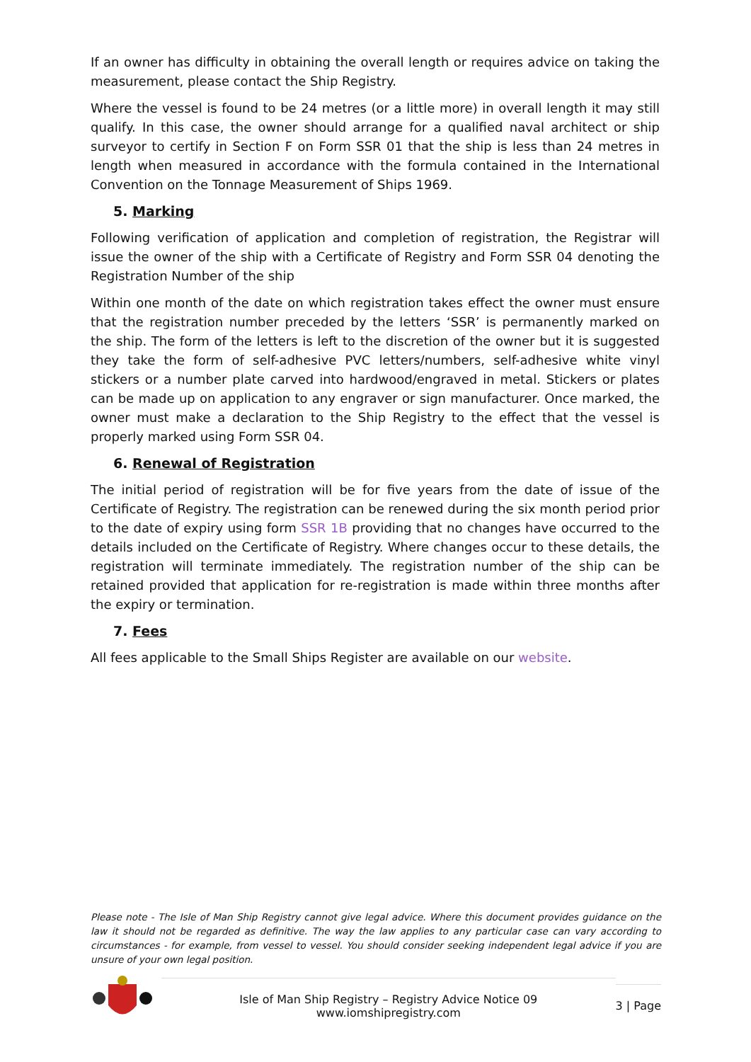If an owner has difficulty in obtaining the overall length or requires advice on taking the measurement, please contact the Ship Registry.
Where the vessel is found to be 24 metres (or a little more) in overall length it may still qualify. In this case, the owner should arrange for a qualified naval architect or ship surveyor to certify in Section F on Form SSR 01 that the ship is less than 24 metres in length when measured in accordance with the formula contained in the International Convention on the Tonnage Measurement of Ships 1969.
5. Marking
Following verification of application and completion of registration, the Registrar will issue the owner of the ship with a Certificate of Registry and Form SSR 04 denoting the Registration Number of the ship
Within one month of the date on which registration takes effect the owner must ensure that the registration number preceded by the letters ‘SSR’ is permanently marked on the ship. The form of the letters is left to the discretion of the owner but it is suggested they take the form of self-adhesive PVC letters/numbers, self-adhesive white vinyl stickers or a number plate carved into hardwood/engraved in metal. Stickers or plates can be made up on application to any engraver or sign manufacturer. Once marked, the owner must make a declaration to the Ship Registry to the effect that the vessel is properly marked using Form SSR 04.
6. Renewal of Registration
The initial period of registration will be for five years from the date of issue of the Certificate of Registry. The registration can be renewed during the six month period prior to the date of expiry using form SSR 1B providing that no changes have occurred to the details included on the Certificate of Registry. Where changes occur to these details, the registration will terminate immediately. The registration number of the ship can be retained provided that application for re-registration is made within three months after the expiry or termination.
7. Fees
All fees applicable to the Small Ships Register are available on our website.
Please note - The Isle of Man Ship Registry cannot give legal advice. Where this document provides guidance on the law it should not be regarded as definitive. The way the law applies to any particular case can vary according to circumstances - for example, from vessel to vessel. You should consider seeking independent legal advice if you are unsure of your own legal position.
Isle of Man Ship Registry – Registry Advice Notice 09
www.iomshipregistry.com
3 | Page